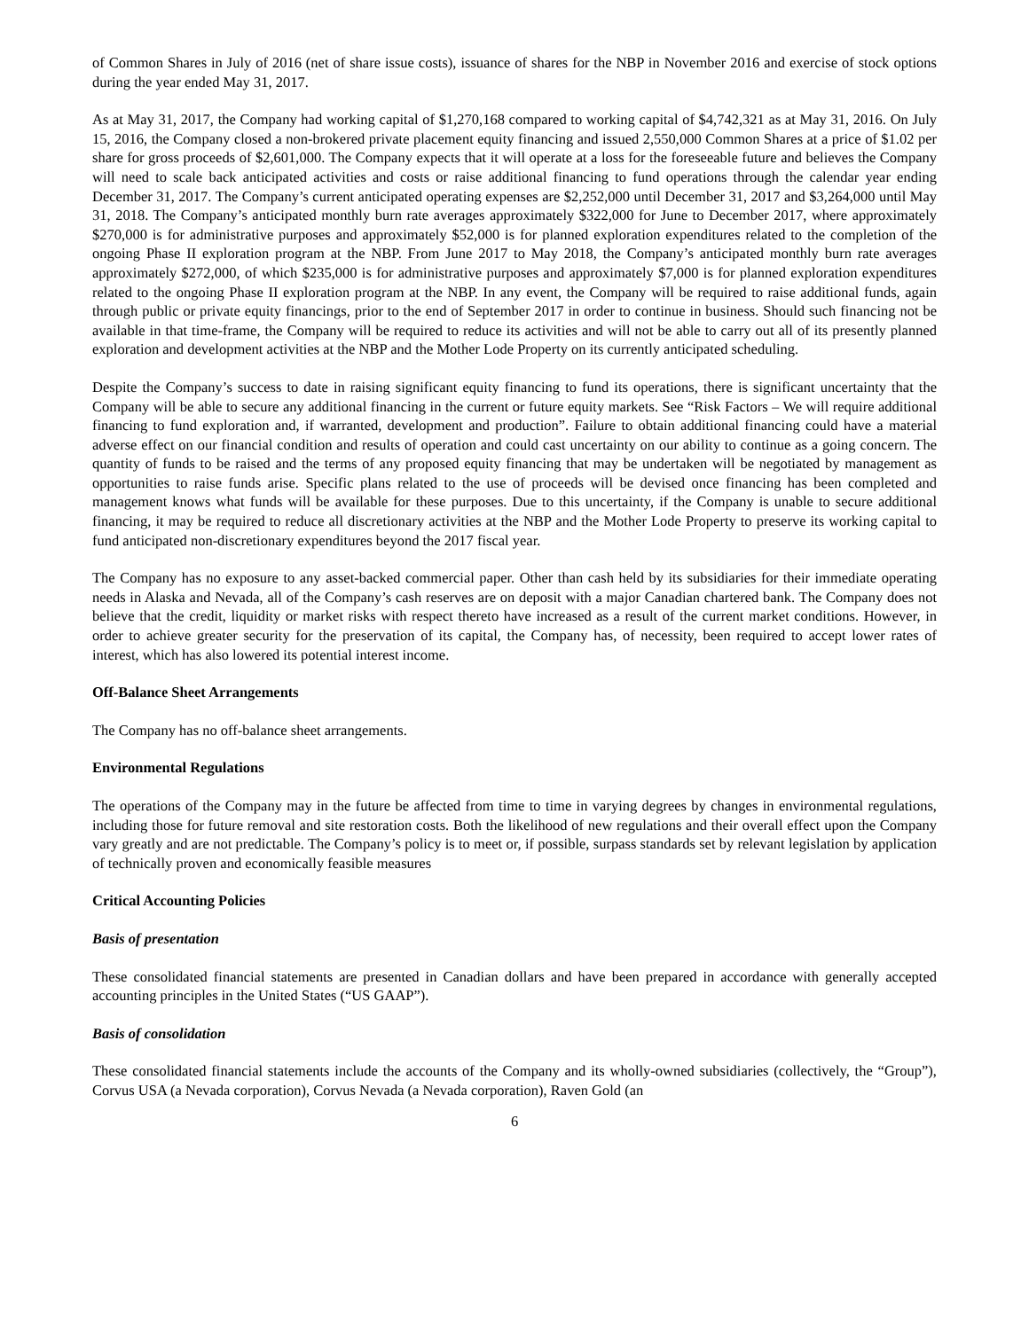of Common Shares in July of 2016 (net of share issue costs), issuance of shares for the NBP in November 2016 and exercise of stock options during the year ended May 31, 2017.
As at May 31, 2017, the Company had working capital of $1,270,168 compared to working capital of $4,742,321 as at May 31, 2016. On July 15, 2016, the Company closed a non-brokered private placement equity financing and issued 2,550,000 Common Shares at a price of $1.02 per share for gross proceeds of $2,601,000. The Company expects that it will operate at a loss for the foreseeable future and believes the Company will need to scale back anticipated activities and costs or raise additional financing to fund operations through the calendar year ending December 31, 2017. The Company’s current anticipated operating expenses are $2,252,000 until December 31, 2017 and $3,264,000 until May 31, 2018. The Company’s anticipated monthly burn rate averages approximately $322,000 for June to December 2017, where approximately $270,000 is for administrative purposes and approximately $52,000 is for planned exploration expenditures related to the completion of the ongoing Phase II exploration program at the NBP. From June 2017 to May 2018, the Company’s anticipated monthly burn rate averages approximately $272,000, of which $235,000 is for administrative purposes and approximately $7,000 is for planned exploration expenditures related to the ongoing Phase II exploration program at the NBP. In any event, the Company will be required to raise additional funds, again through public or private equity financings, prior to the end of September 2017 in order to continue in business. Should such financing not be available in that time-frame, the Company will be required to reduce its activities and will not be able to carry out all of its presently planned exploration and development activities at the NBP and the Mother Lode Property on its currently anticipated scheduling.
Despite the Company’s success to date in raising significant equity financing to fund its operations, there is significant uncertainty that the Company will be able to secure any additional financing in the current or future equity markets. See “Risk Factors – We will require additional financing to fund exploration and, if warranted, development and production”. Failure to obtain additional financing could have a material adverse effect on our financial condition and results of operation and could cast uncertainty on our ability to continue as a going concern. The quantity of funds to be raised and the terms of any proposed equity financing that may be undertaken will be negotiated by management as opportunities to raise funds arise. Specific plans related to the use of proceeds will be devised once financing has been completed and management knows what funds will be available for these purposes. Due to this uncertainty, if the Company is unable to secure additional financing, it may be required to reduce all discretionary activities at the NBP and the Mother Lode Property to preserve its working capital to fund anticipated non-discretionary expenditures beyond the 2017 fiscal year.
The Company has no exposure to any asset-backed commercial paper. Other than cash held by its subsidiaries for their immediate operating needs in Alaska and Nevada, all of the Company’s cash reserves are on deposit with a major Canadian chartered bank. The Company does not believe that the credit, liquidity or market risks with respect thereto have increased as a result of the current market conditions. However, in order to achieve greater security for the preservation of its capital, the Company has, of necessity, been required to accept lower rates of interest, which has also lowered its potential interest income.
Off-Balance Sheet Arrangements
The Company has no off-balance sheet arrangements.
Environmental Regulations
The operations of the Company may in the future be affected from time to time in varying degrees by changes in environmental regulations, including those for future removal and site restoration costs. Both the likelihood of new regulations and their overall effect upon the Company vary greatly and are not predictable. The Company’s policy is to meet or, if possible, surpass standards set by relevant legislation by application of technically proven and economically feasible measures
Critical Accounting Policies
Basis of presentation
These consolidated financial statements are presented in Canadian dollars and have been prepared in accordance with generally accepted accounting principles in the United States (“US GAAP”).
Basis of consolidation
These consolidated financial statements include the accounts of the Company and its wholly-owned subsidiaries (collectively, the “Group”), Corvus USA (a Nevada corporation), Corvus Nevada (a Nevada corporation), Raven Gold (an
6